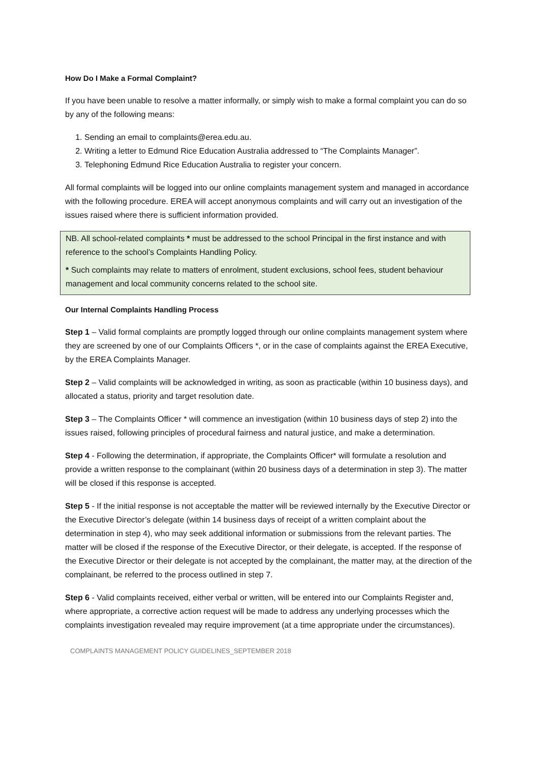How Do I Make a Formal Complaint?
If you have been unable to resolve a matter informally, or simply wish to make a formal complaint you can do so by any of the following means:
1. Sending an email to complaints@erea.edu.au.
2. Writing a letter to Edmund Rice Education Australia addressed to “The Complaints Manager”.
3. Telephoning Edmund Rice Education Australia to register your concern.
All formal complaints will be logged into our online complaints management system and managed in accordance with the following procedure. EREA will accept anonymous complaints and will carry out an investigation of the issues raised where there is sufficient information provided.
NB. All school-related complaints * must be addressed to the school Principal in the first instance and with reference to the school’s Complaints Handling Policy.
* Such complaints may relate to matters of enrolment, student exclusions, school fees, student behaviour management and local community concerns related to the school site.
Our Internal Complaints Handling Process
Step 1 – Valid formal complaints are promptly logged through our online complaints management system where they are screened by one of our Complaints Officers *, or in the case of complaints against the EREA Executive, by the EREA Complaints Manager.
Step 2 – Valid complaints will be acknowledged in writing, as soon as practicable (within 10 business days), and allocated a status, priority and target resolution date.
Step 3 – The Complaints Officer * will commence an investigation (within 10 business days of step 2) into the issues raised, following principles of procedural fairness and natural justice, and make a determination.
Step 4 - Following the determination, if appropriate, the Complaints Officer* will formulate a resolution and provide a written response to the complainant (within 20 business days of a determination in step 3). The matter will be closed if this response is accepted.
Step 5 - If the initial response is not acceptable the matter will be reviewed internally by the Executive Director or the Executive Director’s delegate (within 14 business days of receipt of a written complaint about the determination in step 4), who may seek additional information or submissions from the relevant parties. The matter will be closed if the response of the Executive Director, or their delegate, is accepted. If the response of the Executive Director or their delegate is not accepted by the complainant, the matter may, at the direction of the complainant, be referred to the process outlined in step 7.
Step 6 - Valid complaints received, either verbal or written, will be entered into our Complaints Register and, where appropriate, a corrective action request will be made to address any underlying processes which the complaints investigation revealed may require improvement (at a time appropriate under the circumstances).
COMPLAINTS MANAGEMENT POLICY GUIDELINES_SEPTEMBER 2018